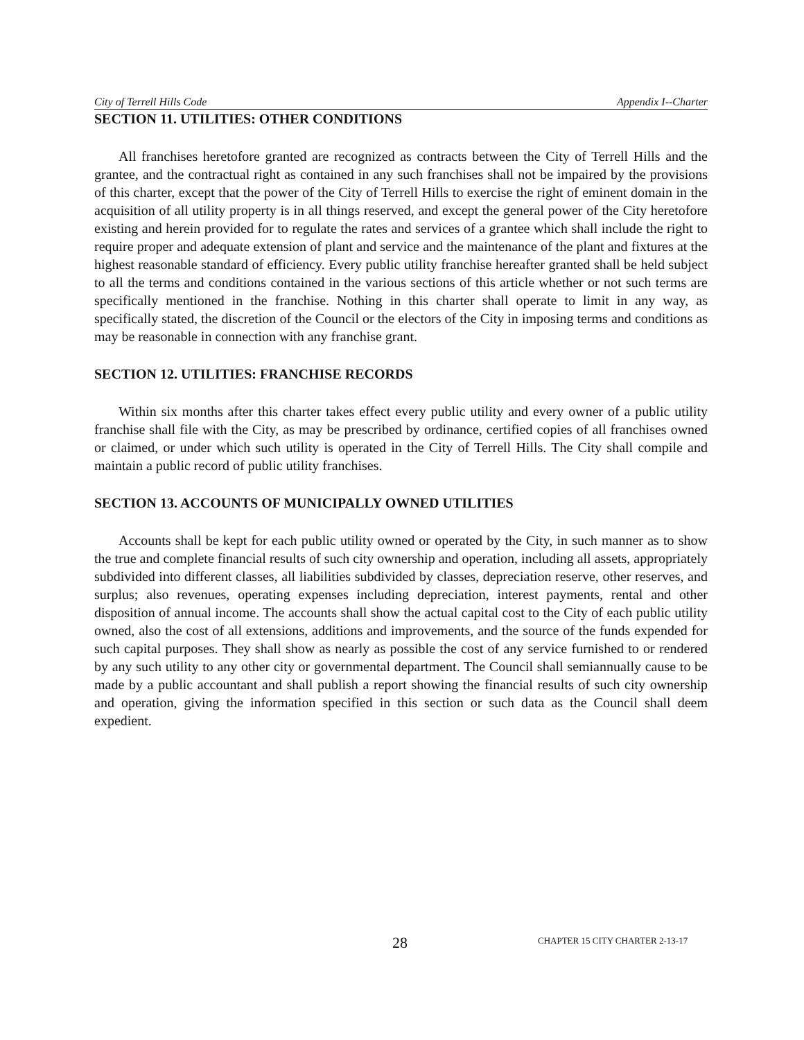City of Terrell Hills Code Appendix I--Charter
SECTION 11. UTILITIES: OTHER CONDITIONS
All franchises heretofore granted are recognized as contracts between the City of Terrell Hills and the grantee, and the contractual right as contained in any such franchises shall not be impaired by the provisions of this charter, except that the power of the City of Terrell Hills to exercise the right of eminent domain in the acquisition of all utility property is in all things reserved, and except the general power of the City heretofore existing and herein provided for to regulate the rates and services of a grantee which shall include the right to require proper and adequate extension of plant and service and the maintenance of the plant and fixtures at the highest reasonable standard of efficiency. Every public utility franchise hereafter granted shall be held subject to all the terms and conditions contained in the various sections of this article whether or not such terms are specifically mentioned in the franchise. Nothing in this charter shall operate to limit in any way, as specifically stated, the discretion of the Council or the electors of the City in imposing terms and conditions as may be reasonable in connection with any franchise grant.
SECTION 12. UTILITIES: FRANCHISE RECORDS
Within six months after this charter takes effect every public utility and every owner of a public utility franchise shall file with the City, as may be prescribed by ordinance, certified copies of all franchises owned or claimed, or under which such utility is operated in the City of Terrell Hills. The City shall compile and maintain a public record of public utility franchises.
SECTION 13. ACCOUNTS OF MUNICIPALLY OWNED UTILITIES
Accounts shall be kept for each public utility owned or operated by the City, in such manner as to show the true and complete financial results of such city ownership and operation, including all assets, appropriately subdivided into different classes, all liabilities subdivided by classes, depreciation reserve, other reserves, and surplus; also revenues, operating expenses including depreciation, interest payments, rental and other disposition of annual income. The accounts shall show the actual capital cost to the City of each public utility owned, also the cost of all extensions, additions and improvements, and the source of the funds expended for such capital purposes. They shall show as nearly as possible the cost of any service furnished to or rendered by any such utility to any other city or governmental department. The Council shall semiannually cause to be made by a public accountant and shall publish a report showing the financial results of such city ownership and operation, giving the information specified in this section or such data as the Council shall deem expedient.
28 CHAPTER 15 CITY CHARTER 2-13-17